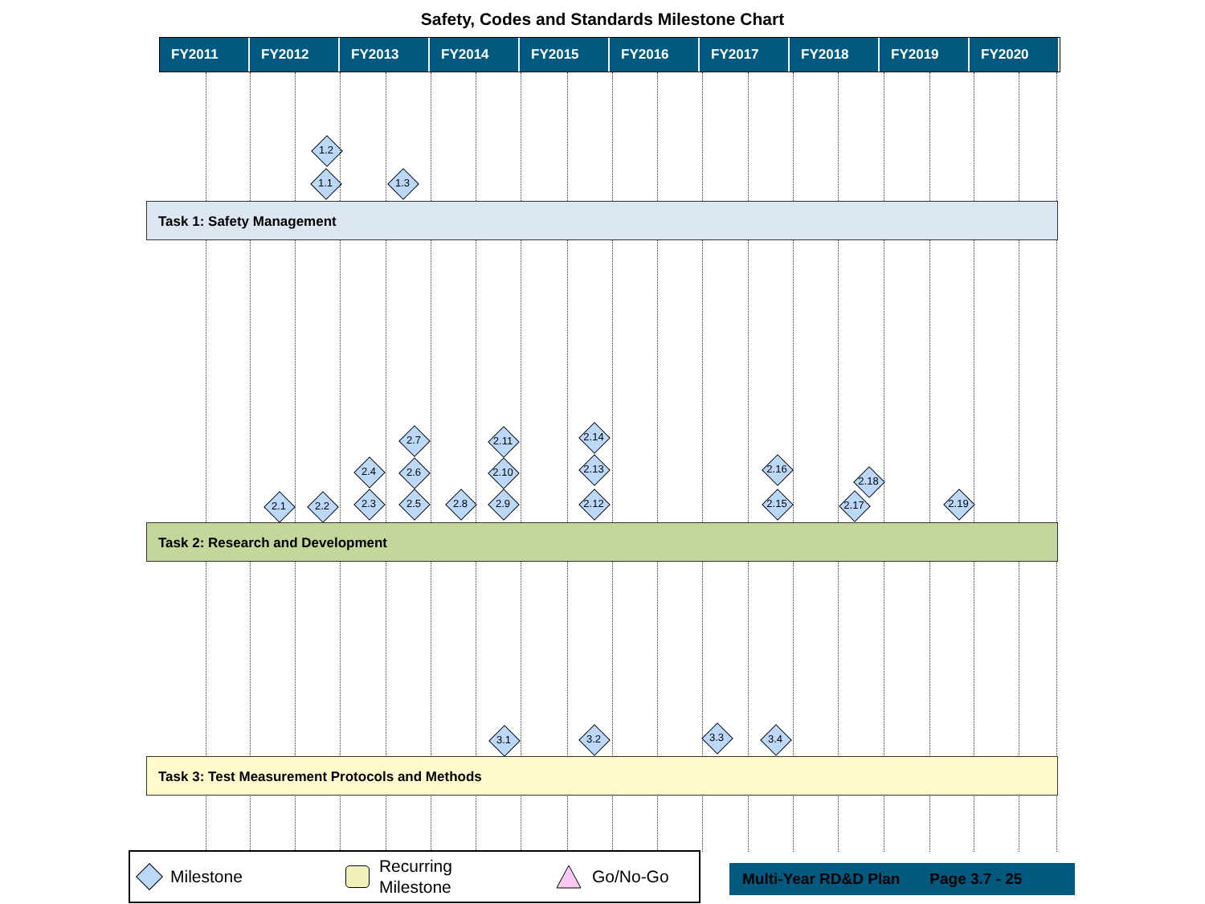Safety, Codes and Standards Milestone Chart
FY2011 FY2012 FY2013 FY2014 FY2015 FY2016 FY2017 FY2018 FY2019 FY2020
1.2
1.1 1.3
Task 1: Safety Management
2.7 2.11 2.14
2.4 2.6 2.10 2.13 2.16
2.18
2.1 2.2 2.3 2.5 2.8 2.9 2.12 2.15 2.17 2.19
Task 2: Research and Development
3.1 3.2 3.3 3.4
Task 3: Test Measurement Protocols and Methods
Milestone Recurring
Milestone Go/No-Go
Multi-Year RD&D Plan Page 3.7 - 25